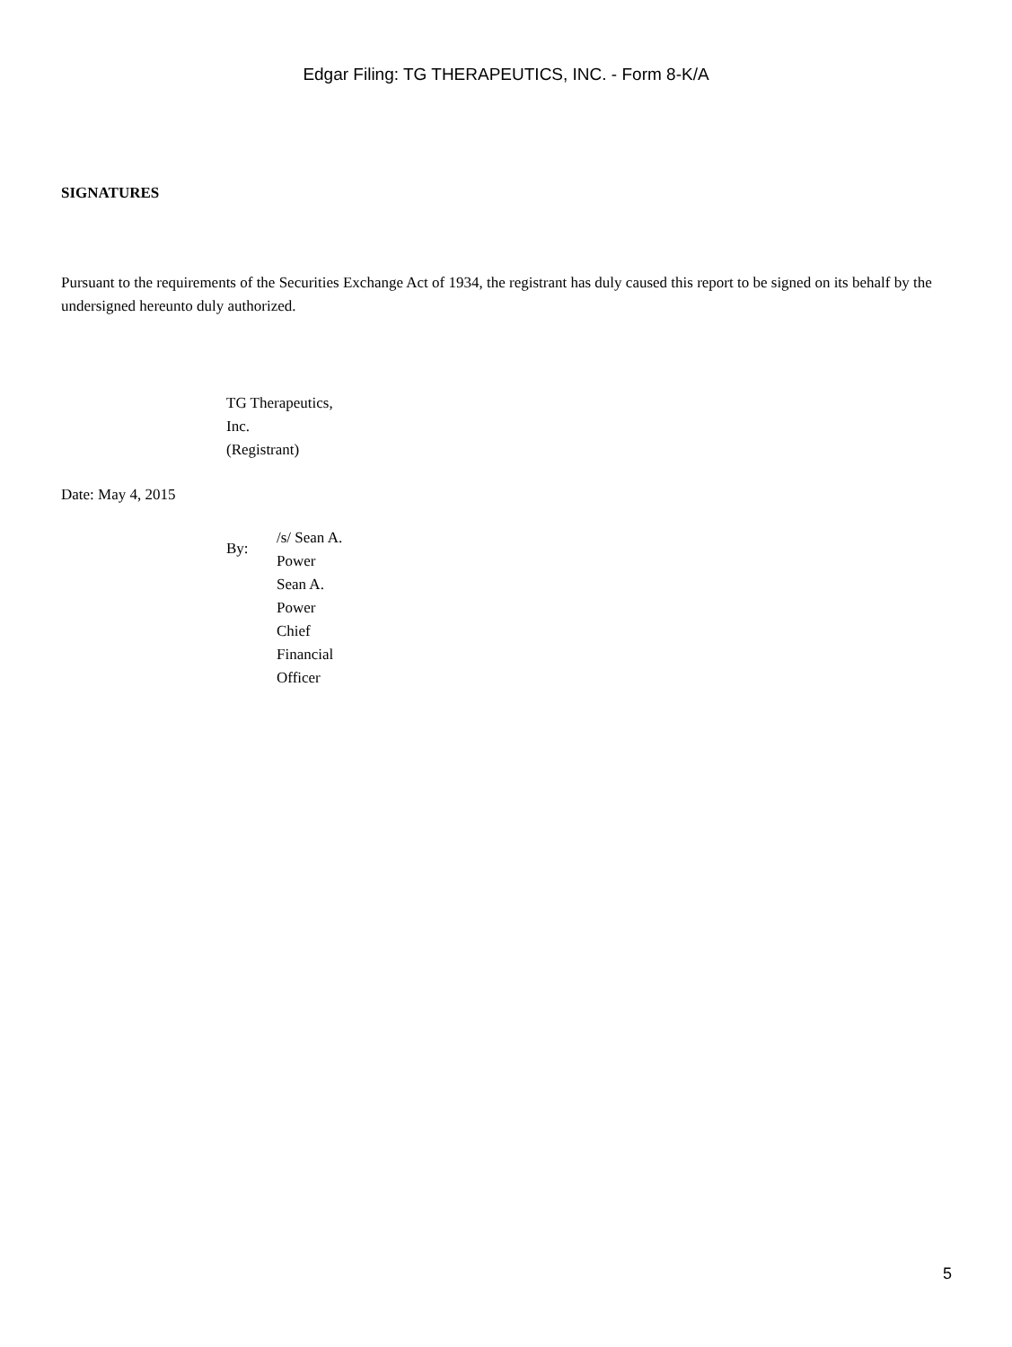Edgar Filing: TG THERAPEUTICS, INC. - Form 8-K/A
SIGNATURES
Pursuant to the requirements of the Securities Exchange Act of 1934, the registrant has duly caused this report to be signed on its behalf by the undersigned hereunto duly authorized.
TG Therapeutics,
Inc.
(Registrant)
Date: May 4, 2015
By:
/s/ Sean A. Power
Sean A. Power
Chief Financial Officer
5